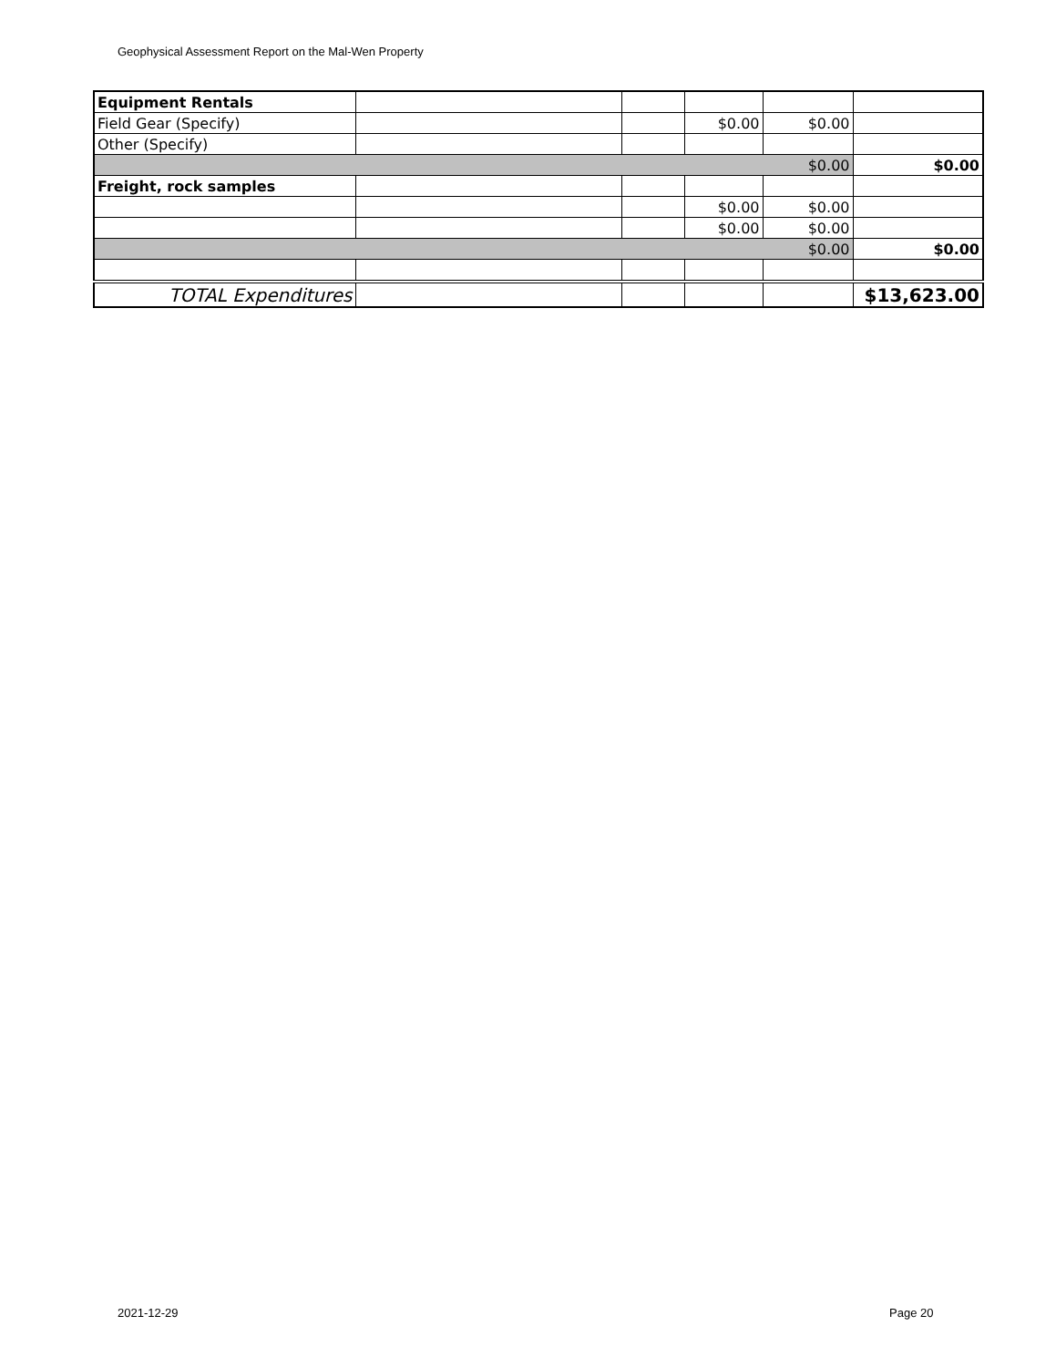Geophysical Assessment Report on the Mal-Wen Property
| Equipment Rentals | | | | | |
| Field Gear (Specify) | | | $0.00 | $0.00 | |
| Other (Specify) | | | | | |
| | | | | $0.00 | $0.00 |
| Freight, rock samples | | | | | |
| | | | $0.00 | $0.00 | |
| | | | $0.00 | $0.00 | |
| | | | | $0.00 | $0.00 |
| TOTAL Expenditures | | | | | $13,623.00 |
2021-12-29 Page 20